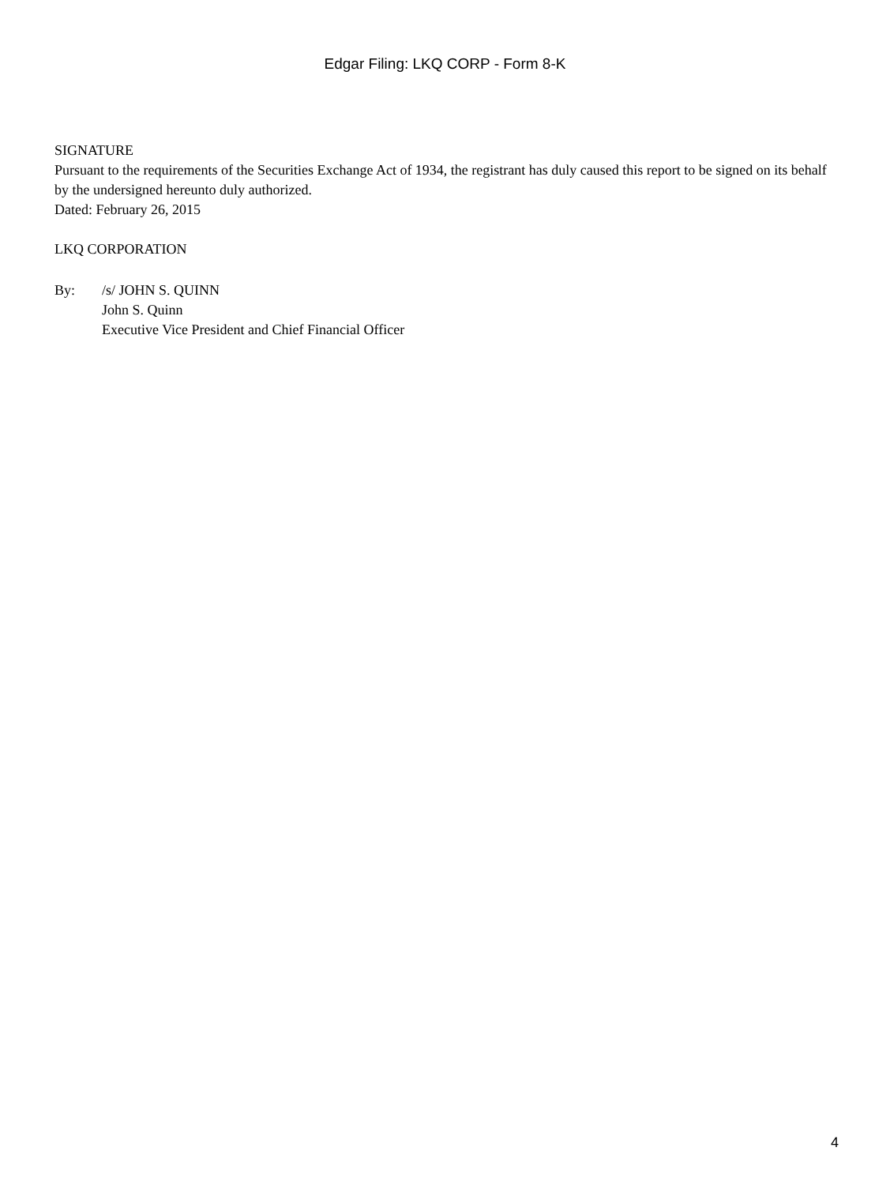Edgar Filing: LKQ CORP - Form 8-K
SIGNATURE
Pursuant to the requirements of the Securities Exchange Act of 1934, the registrant has duly caused this report to be signed on its behalf by the undersigned hereunto duly authorized.
Dated: February 26, 2015
LKQ CORPORATION
By: /s/ JOHN S. QUINN
John S. Quinn
Executive Vice President and Chief Financial Officer
4